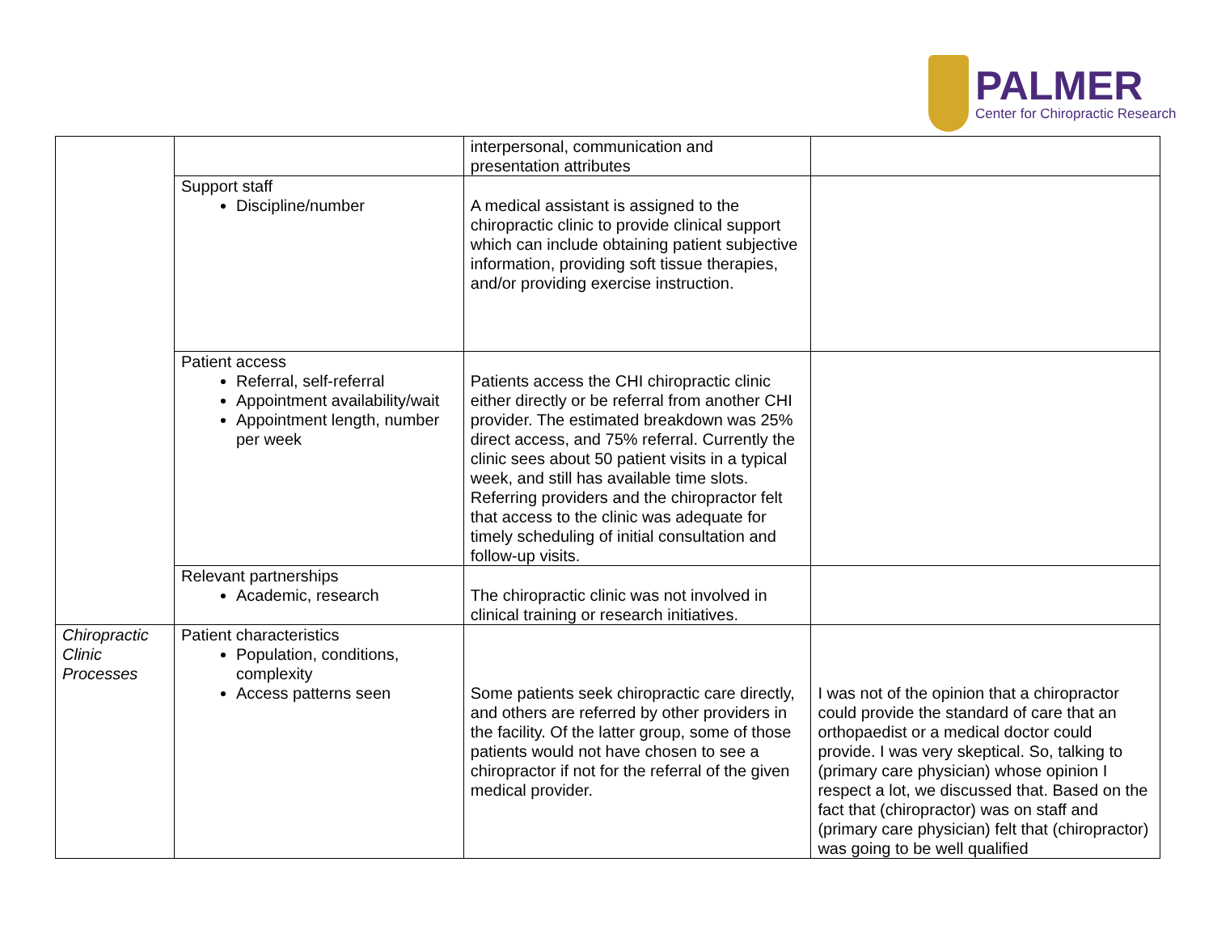PALMER
Center for Chiropractic Research
| | | interpersonal, communication and presentation attributes | |
| | Support staff Discipline/number | A medical assistant is assigned to the chiropractic clinic to provide clinical support which can include obtaining patient subjective information, providing soft tissue therapies, and/or providing exercise instruction. | |
| | Patient access Referral, self-referral Appointment availability/wait Appointment length, number per week | Patients access the CHI chiropractic clinic either directly or be referral from another CHI provider. The estimated breakdown was 25% direct access, and 75% referral. Currently the clinic sees about 50 patient visits in a typical week, and still has available time slots. Referring providers and the chiropractor felt that access to the clinic was adequate for timely scheduling of initial consultation and follow-up visits. | |
| | Relevant partnerships Academic, research | The chiropractic clinic was not involved in clinical training or research initiatives. | |
| Chiropractic Clinic Processes | Patient characteristics Population, conditions, complexity Access patterns seen | Some patients seek chiropractic care directly, and others are referred by other providers in the facility. Of the latter group, some of those patients would not have chosen to see a chiropractor if not for the referral of the given medical provider. | I was not of the opinion that a chiropractor could provide the standard of care that an orthopaedist or a medical doctor could provide. I was very skeptical. So, talking to (primary care physician) whose opinion I respect a lot, we discussed that. Based on the fact that (chiropractor) was on staff and (primary care physician) felt that (chiropractor) was going to be well qualified |